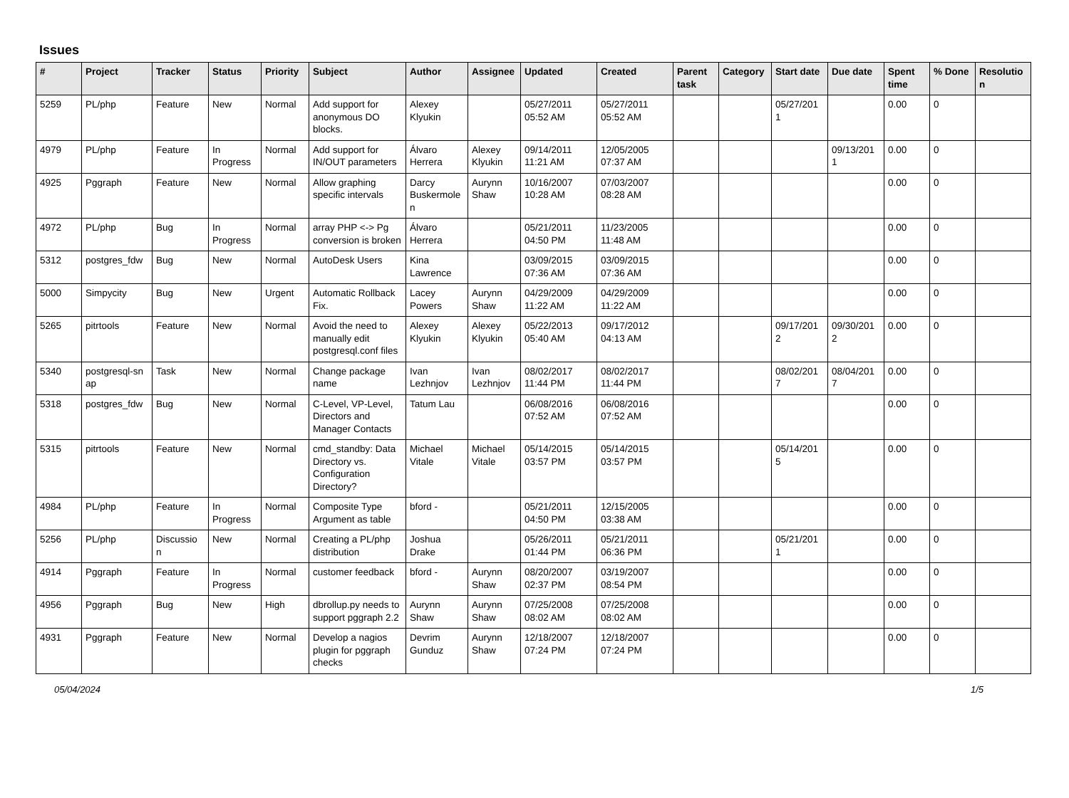Issues
| # | Project | Tracker | Status | Priority | Subject | Author | Assignee | Updated | Created | Parent task | Category | Start date | Due date | Spent time | % Done | Resolutio n |
| --- | --- | --- | --- | --- | --- | --- | --- | --- | --- | --- | --- | --- | --- | --- | --- | --- |
| 5259 | PL/php | Feature | New | Normal | Add support for anonymous DO blocks. | Alexey Klyukin | | 05/27/2011 05:52 AM | 05/27/2011 05:52 AM | | | 05/27/201 1 | | 0.00 | 0 | |
| 4979 | PL/php | Feature | In Progress | Normal | Add support for IN/OUT parameters | Álvaro Herrera | Alexey Klyukin | 09/14/2011 11:21 AM | 12/05/2005 07:37 AM | | | | 09/13/201 1 | 0.00 | 0 | |
| 4925 | Pggraph | Feature | New | Normal | Allow graphing specific intervals | Darcy Buskermole n | Aurynn Shaw | 10/16/2007 10:28 AM | 07/03/2007 08:28 AM | | | | | 0.00 | 0 | |
| 4972 | PL/php | Bug | In Progress | Normal | array PHP <-> Pg conversion is broken | Álvaro Herrera | | 05/21/2011 04:50 PM | 11/23/2005 11:48 AM | | | | | 0.00 | 0 | |
| 5312 | postgres_fdw | Bug | New | Normal | AutoDesk Users | Kina Lawrence | | 03/09/2015 07:36 AM | 03/09/2015 07:36 AM | | | | | 0.00 | 0 | |
| 5000 | Simpycity | Bug | New | Urgent | Automatic Rollback Fix. | Lacey Powers | Aurynn Shaw | 04/29/2009 11:22 AM | 04/29/2009 11:22 AM | | | | | 0.00 | 0 | |
| 5265 | pitrtools | Feature | New | Normal | Avoid the need to manually edit postgresql.conf files | Alexey Klyukin | Alexey Klyukin | 05/22/2013 05:40 AM | 09/17/2012 04:13 AM | | | 09/17/201 2 | 09/30/201 2 | 0.00 | 0 | |
| 5340 | postgresql-sn ap | Task | New | Normal | Change package name | Ivan Lezhnjov | Ivan Lezhnjov | 08/02/2017 11:44 PM | 08/02/2017 11:44 PM | | | 08/02/201 7 | 08/04/201 7 | 0.00 | 0 | |
| 5318 | postgres_fdw | Bug | New | Normal | C-Level, VP-Level, Directors and Manager Contacts | Tatum Lau | | 06/08/2016 07:52 AM | 06/08/2016 07:52 AM | | | | | 0.00 | 0 | |
| 5315 | pitrtools | Feature | New | Normal | cmd_standby: Data Directory vs. Configuration Directory? | Michael Vitale | Michael Vitale | 05/14/2015 03:57 PM | 05/14/2015 03:57 PM | | | 05/14/201 5 | | 0.00 | 0 | |
| 4984 | PL/php | Feature | In Progress | Normal | Composite Type Argument as table | bford - | | 05/21/2011 04:50 PM | 12/15/2005 03:38 AM | | | | | 0.00 | 0 | |
| 5256 | PL/php | Discussio n | New | Normal | Creating a PL/php distribution | Joshua Drake | | 05/26/2011 01:44 PM | 05/21/2011 06:36 PM | | | 05/21/201 1 | | 0.00 | 0 | |
| 4914 | Pggraph | Feature | In Progress | Normal | customer feedback | bford - | Aurynn Shaw | 08/20/2007 02:37 PM | 03/19/2007 08:54 PM | | | | | 0.00 | 0 | |
| 4956 | Pggraph | Bug | New | High | dbrollup.py needs to support pggraph 2.2 | Aurynn Shaw | Aurynn Shaw | 07/25/2008 08:02 AM | 07/25/2008 08:02 AM | | | | | 0.00 | 0 | |
| 4931 | Pggraph | Feature | New | Normal | Develop a nagios plugin for pggraph checks | Devrim Gunduz | Aurynn Shaw | 12/18/2007 07:24 PM | 12/18/2007 07:24 PM | | | | | 0.00 | 0 | |
05/04/2024 1/5